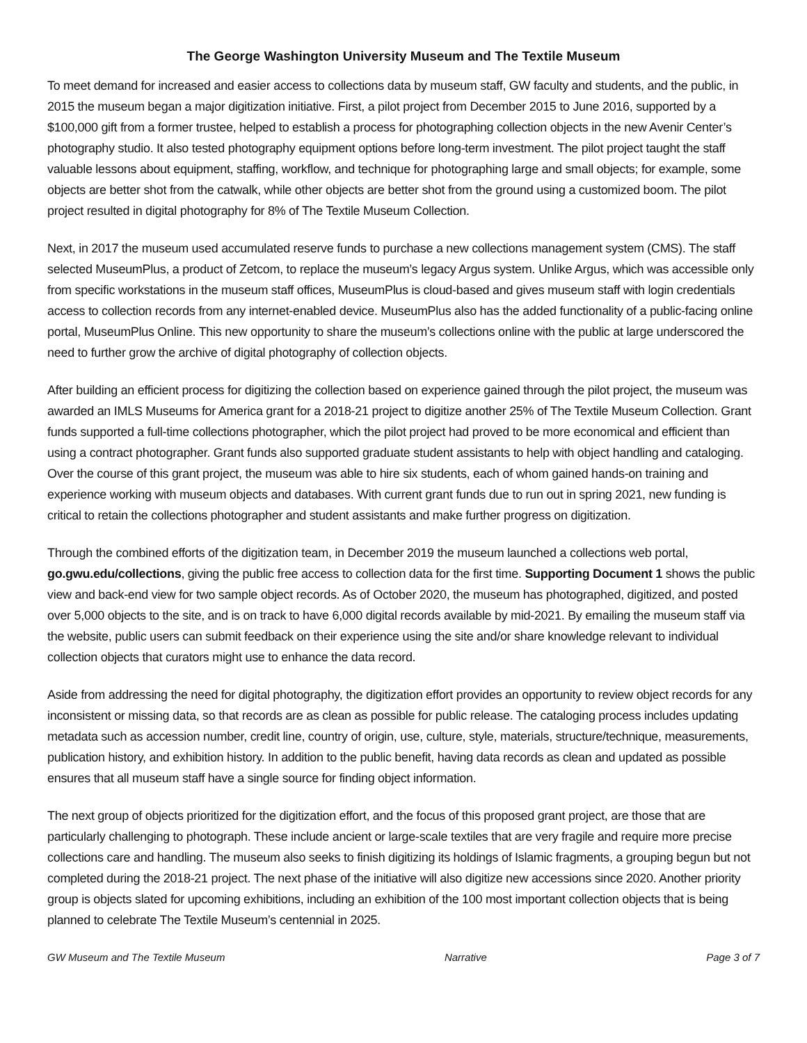The George Washington University Museum and The Textile Museum
To meet demand for increased and easier access to collections data by museum staff, GW faculty and students, and the public, in 2015 the museum began a major digitization initiative. First, a pilot project from December 2015 to June 2016, supported by a $100,000 gift from a former trustee, helped to establish a process for photographing collection objects in the new Avenir Center’s photography studio. It also tested photography equipment options before long-term investment. The pilot project taught the staff valuable lessons about equipment, staffing, workflow, and technique for photographing large and small objects; for example, some objects are better shot from the catwalk, while other objects are better shot from the ground using a customized boom. The pilot project resulted in digital photography for 8% of The Textile Museum Collection.
Next, in 2017 the museum used accumulated reserve funds to purchase a new collections management system (CMS). The staff selected MuseumPlus, a product of Zetcom, to replace the museum’s legacy Argus system. Unlike Argus, which was accessible only from specific workstations in the museum staff offices, MuseumPlus is cloud-based and gives museum staff with login credentials access to collection records from any internet-enabled device. MuseumPlus also has the added functionality of a public-facing online portal, MuseumPlus Online. This new opportunity to share the museum’s collections online with the public at large underscored the need to further grow the archive of digital photography of collection objects.
After building an efficient process for digitizing the collection based on experience gained through the pilot project, the museum was awarded an IMLS Museums for America grant for a 2018-21 project to digitize another 25% of The Textile Museum Collection. Grant funds supported a full-time collections photographer, which the pilot project had proved to be more economical and efficient than using a contract photographer. Grant funds also supported graduate student assistants to help with object handling and cataloging. Over the course of this grant project, the museum was able to hire six students, each of whom gained hands-on training and experience working with museum objects and databases. With current grant funds due to run out in spring 2021, new funding is critical to retain the collections photographer and student assistants and make further progress on digitization.
Through the combined efforts of the digitization team, in December 2019 the museum launched a collections web portal, go.gwu.edu/collections, giving the public free access to collection data for the first time. Supporting Document 1 shows the public view and back-end view for two sample object records. As of October 2020, the museum has photographed, digitized, and posted over 5,000 objects to the site, and is on track to have 6,000 digital records available by mid-2021. By emailing the museum staff via the website, public users can submit feedback on their experience using the site and/or share knowledge relevant to individual collection objects that curators might use to enhance the data record.
Aside from addressing the need for digital photography, the digitization effort provides an opportunity to review object records for any inconsistent or missing data, so that records are as clean as possible for public release. The cataloging process includes updating metadata such as accession number, credit line, country of origin, use, culture, style, materials, structure/technique, measurements, publication history, and exhibition history. In addition to the public benefit, having data records as clean and updated as possible ensures that all museum staff have a single source for finding object information.
The next group of objects prioritized for the digitization effort, and the focus of this proposed grant project, are those that are particularly challenging to photograph. These include ancient or large-scale textiles that are very fragile and require more precise collections care and handling. The museum also seeks to finish digitizing its holdings of Islamic fragments, a grouping begun but not completed during the 2018-21 project. The next phase of the initiative will also digitize new accessions since 2020. Another priority group is objects slated for upcoming exhibitions, including an exhibition of the 100 most important collection objects that is being planned to celebrate The Textile Museum’s centennial in 2025.
GW Museum and The Textile Museum Narrative Page 3 of 7